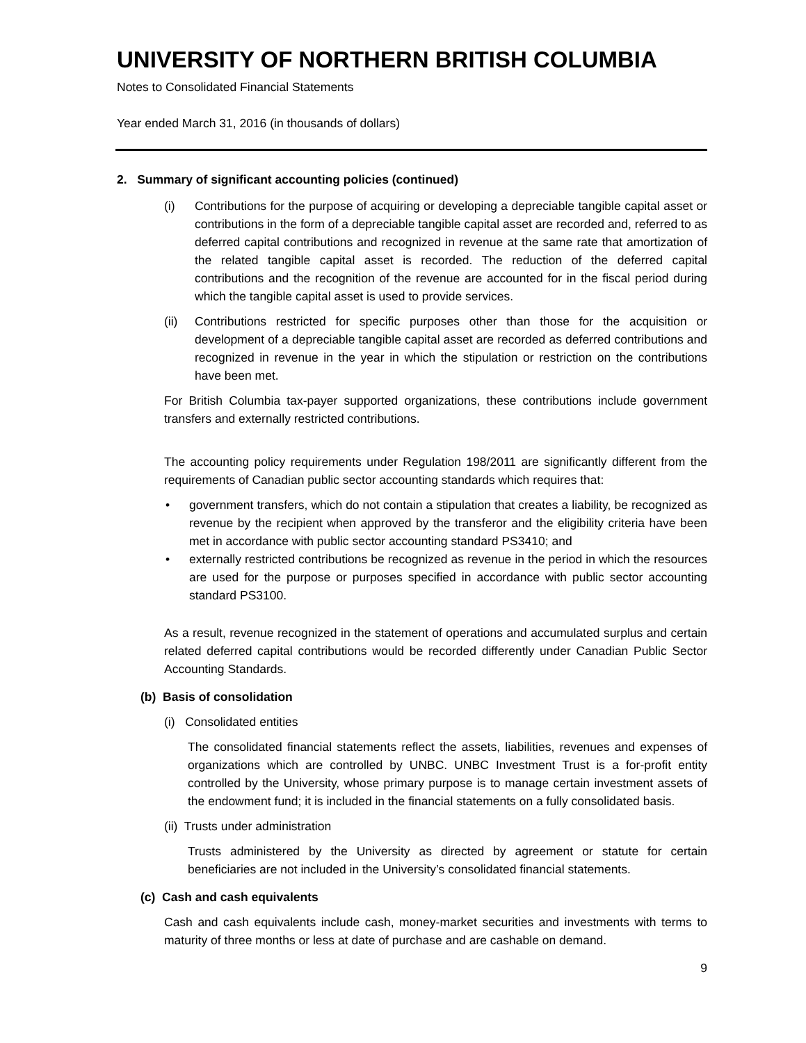UNIVERSITY OF NORTHERN BRITISH COLUMBIA
Notes to Consolidated Financial Statements
Year ended March 31, 2016 (in thousands of dollars)
2. Summary of significant accounting policies (continued)
(i) Contributions for the purpose of acquiring or developing a depreciable tangible capital asset or contributions in the form of a depreciable tangible capital asset are recorded and, referred to as deferred capital contributions and recognized in revenue at the same rate that amortization of the related tangible capital asset is recorded. The reduction of the deferred capital contributions and the recognition of the revenue are accounted for in the fiscal period during which the tangible capital asset is used to provide services.
(ii) Contributions restricted for specific purposes other than those for the acquisition or development of a depreciable tangible capital asset are recorded as deferred contributions and recognized in revenue in the year in which the stipulation or restriction on the contributions have been met.
For British Columbia tax-payer supported organizations, these contributions include government transfers and externally restricted contributions.
The accounting policy requirements under Regulation 198/2011 are significantly different from the requirements of Canadian public sector accounting standards which requires that:
• government transfers, which do not contain a stipulation that creates a liability, be recognized as revenue by the recipient when approved by the transferor and the eligibility criteria have been met in accordance with public sector accounting standard PS3410; and
• externally restricted contributions be recognized as revenue in the period in which the resources are used for the purpose or purposes specified in accordance with public sector accounting standard PS3100.
As a result, revenue recognized in the statement of operations and accumulated surplus and certain related deferred capital contributions would be recorded differently under Canadian Public Sector Accounting Standards.
(b) Basis of consolidation
(i) Consolidated entities
The consolidated financial statements reflect the assets, liabilities, revenues and expenses of organizations which are controlled by UNBC. UNBC Investment Trust is a for-profit entity controlled by the University, whose primary purpose is to manage certain investment assets of the endowment fund; it is included in the financial statements on a fully consolidated basis.
(ii) Trusts under administration
Trusts administered by the University as directed by agreement or statute for certain beneficiaries are not included in the University’s consolidated financial statements.
(c) Cash and cash equivalents
Cash and cash equivalents include cash, money-market securities and investments with terms to maturity of three months or less at date of purchase and are cashable on demand.
9